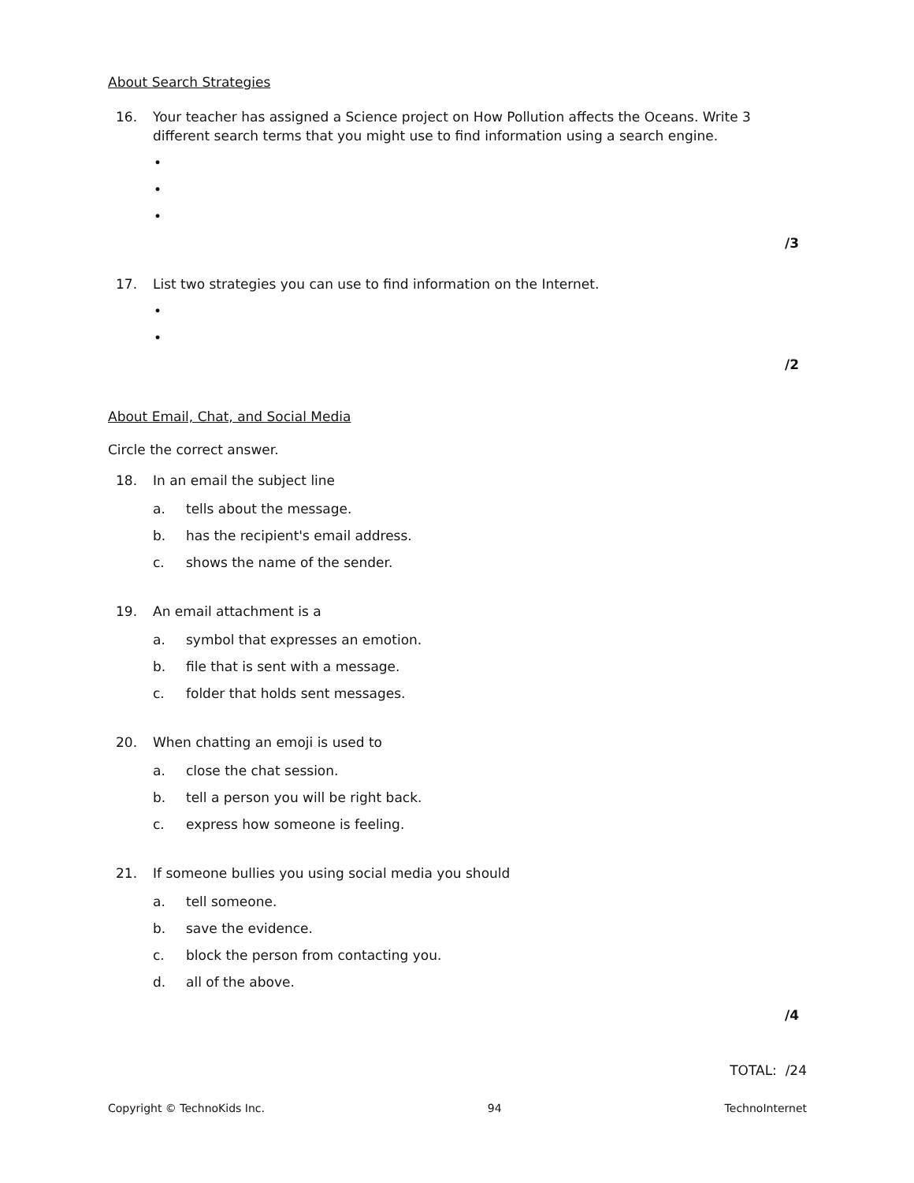About Search Strategies
16. Your teacher has assigned a Science project on How Pollution affects the Oceans. Write 3 different search terms that you might use to find information using a search engine.
•
•
•
/3
17. List two strategies you can use to find information on the Internet.
•
•
/2
About Email, Chat, and Social Media
Circle the correct answer.
18. In an email the subject line
a. tells about the message.
b. has the recipient's email address.
c. shows the name of the sender.
19. An email attachment is a
a. symbol that expresses an emotion.
b. file that is sent with a message.
c. folder that holds sent messages.
20. When chatting an emoji is used to
a. close the chat session.
b. tell a person you will be right back.
c. express how someone is feeling.
21. If someone bullies you using social media you should
a. tell someone.
b. save the evidence.
c. block the person from contacting you.
d. all of the above.
/4
TOTAL: /24
Copyright © TechnoKids Inc. 94 TechnoInternet